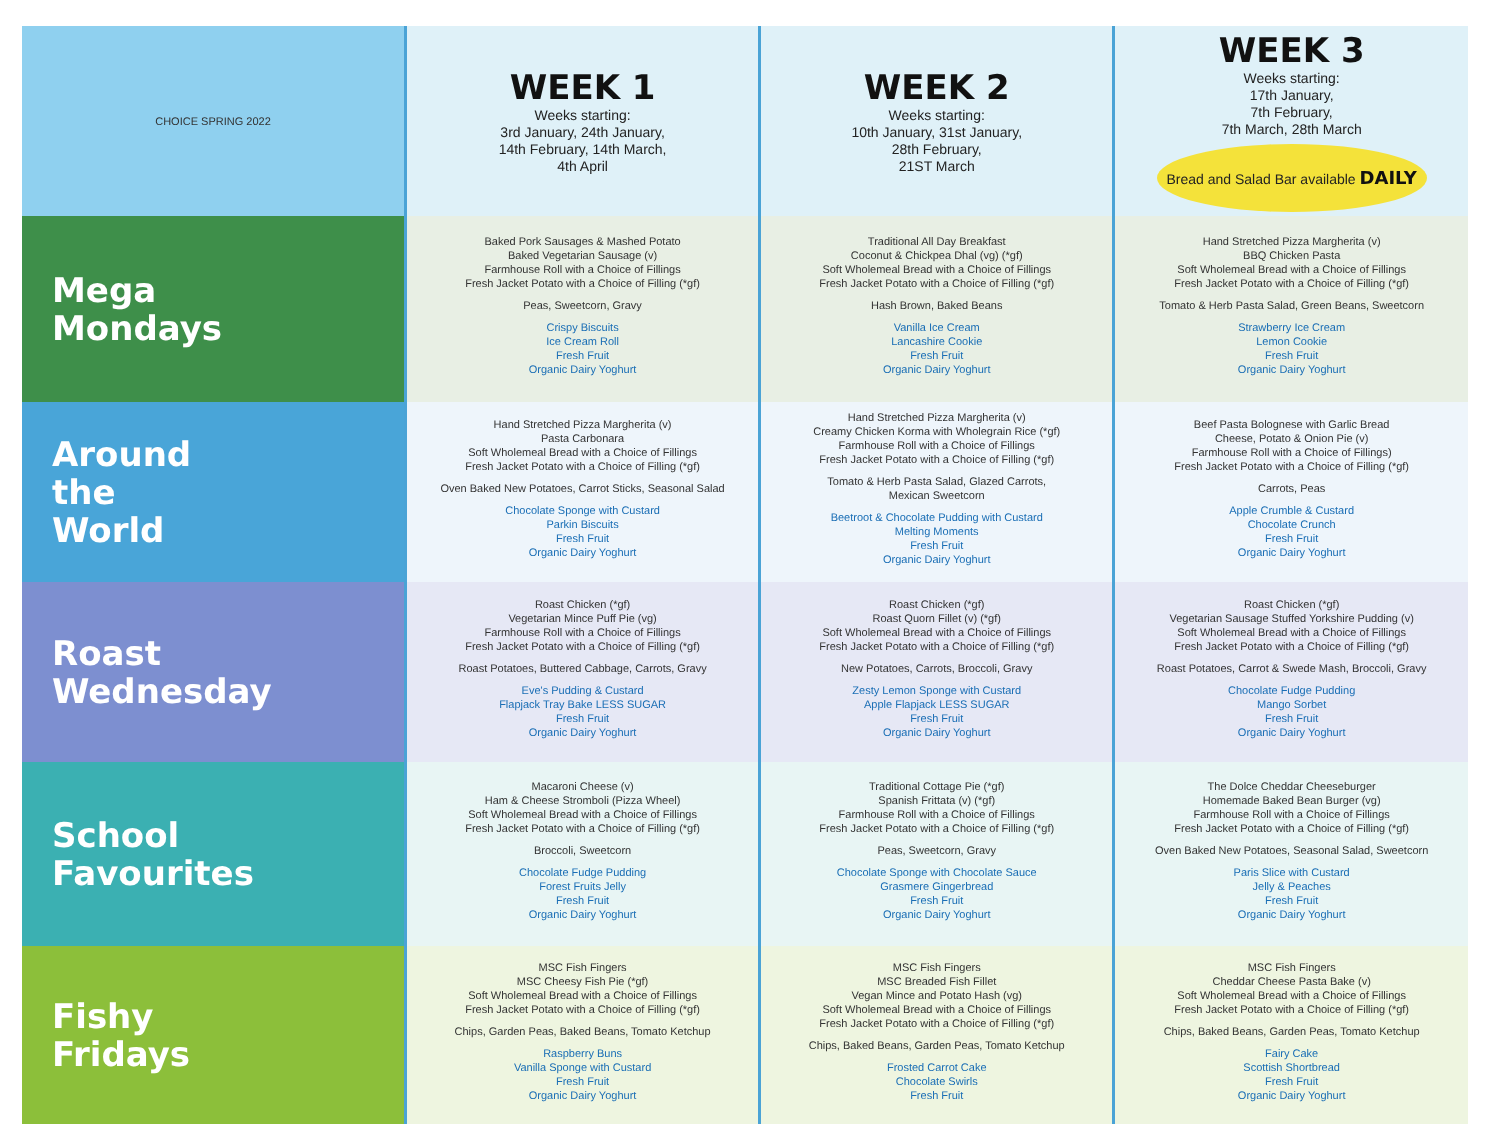| CHOICE SPRING 2022 | WEEK 1 Weeks starting: 3rd January, 24th January, 14th February, 14th March, 4th April | WEEK 2 Weeks starting: 10th January, 31st January, 28th February, 21ST March | WEEK 3 Weeks starting: 17th January, 7th February, 7th March, 28th March Bread and Salad Bar available DAILY |
| --- | --- | --- | --- |
| Mega Mondays | Baked Pork Sausages & Mashed Potato Baked Vegetarian Sausage (v) Farmhouse Roll with a Choice of Fillings Fresh Jacket Potato with a Choice of Filling (*gf) Peas, Sweetcorn, Gravy Crispy Biscuits Ice Cream Roll Fresh Fruit Organic Dairy Yoghurt | Traditional All Day Breakfast Coconut & Chickpea Dhal (vg) (*gf) Soft Wholemeal Bread with a Choice of Fillings Fresh Jacket Potato with a Choice of Filling (*gf) Hash Brown, Baked Beans Vanilla Ice Cream Lancashire Cookie Fresh Fruit Organic Dairy Yoghurt | Hand Stretched Pizza Margherita (v) BBQ Chicken Pasta Soft Wholemeal Bread with a Choice of Fillings Fresh Jacket Potato with a Choice of Filling (*gf) Tomato & Herb Pasta Salad, Green Beans, Sweetcorn Strawberry Ice Cream Lemon Cookie Fresh Fruit Organic Dairy Yoghurt |
| Around the World | Hand Stretched Pizza Margherita (v) Pasta Carbonara Soft Wholemeal Bread with a Choice of Fillings Fresh Jacket Potato with a Choice of Filling (*gf) Oven Baked New Potatoes, Carrot Sticks, Seasonal Salad Chocolate Sponge with Custard Parkin Biscuits Fresh Fruit Organic Dairy Yoghurt | Hand Stretched Pizza Margherita (v) Creamy Chicken Korma with Wholegrain Rice (*gf) Farmhouse Roll with a Choice of Fillings Fresh Jacket Potato with a Choice of Filling (*gf) Tomato & Herb Pasta Salad, Glazed Carrots, Mexican Sweetcorn Beetroot & Chocolate Pudding with Custard Melting Moments Fresh Fruit Organic Dairy Yoghurt | Beef Pasta Bolognese with Garlic Bread Cheese, Potato & Onion Pie (v) Farmhouse Roll with a Choice of Fillings) Fresh Jacket Potato with a Choice of Filling (*gf) Carrots, Peas Apple Crumble & Custard Chocolate Crunch Fresh Fruit Organic Dairy Yoghurt |
| Roast Wednesday | Roast Chicken (*gf) Vegetarian Mince Puff Pie (vg) Farmhouse Roll with a Choice of Fillings Fresh Jacket Potato with a Choice of Filling (*gf) Roast Potatoes, Buttered Cabbage, Carrots, Gravy Eve's Pudding & Custard Flapjack Tray Bake LESS SUGAR Fresh Fruit Organic Dairy Yoghurt | Roast Chicken (*gf) Roast Quorn Fillet (v) (*gf) Soft Wholemeal Bread with a Choice of Fillings Fresh Jacket Potato with a Choice of Filling (*gf) New Potatoes, Carrots, Broccoli, Gravy Zesty Lemon Sponge with Custard Apple Flapjack LESS SUGAR Fresh Fruit Organic Dairy Yoghurt | Roast Chicken (*gf) Vegetarian Sausage Stuffed Yorkshire Pudding (v) Soft Wholemeal Bread with a Choice of Fillings Fresh Jacket Potato with a Choice of Filling (*gf) Roast Potatoes, Carrot & Swede Mash, Broccoli, Gravy Chocolate Fudge Pudding Mango Sorbet Fresh Fruit Organic Dairy Yoghurt |
| School Favourites | Macaroni Cheese (v) Ham & Cheese Stromboli (Pizza Wheel) Soft Wholemeal Bread with a Choice of Fillings Fresh Jacket Potato with a Choice of Filling (*gf) Broccoli, Sweetcorn Chocolate Fudge Pudding Forest Fruits Jelly Fresh Fruit Organic Dairy Yoghurt | Traditional Cottage Pie (*gf) Spanish Frittata (v) (*gf) Farmhouse Roll with a Choice of Fillings Fresh Jacket Potato with a Choice of Filling (*gf) Peas, Sweetcorn, Gravy Chocolate Sponge with Chocolate Sauce Grasmere Gingerbread Fresh Fruit Organic Dairy Yoghurt | The Dolce Cheddar Cheeseburger Homemade Baked Bean Burger (vg) Farmhouse Roll with a Choice of Fillings Fresh Jacket Potato with a Choice of Filling (*gf) Oven Baked New Potatoes, Seasonal Salad, Sweetcorn Paris Slice with Custard Jelly & Peaches Fresh Fruit Organic Dairy Yoghurt |
| Fishy Fridays | MSC Fish Fingers MSC Cheesy Fish Pie (*gf) Soft Wholemeal Bread with a Choice of Fillings Fresh Jacket Potato with a Choice of Filling (*gf) Chips, Garden Peas, Baked Beans, Tomato Ketchup Raspberry Buns Vanilla Sponge with Custard Fresh Fruit Organic Dairy Yoghurt | MSC Fish Fingers MSC Breaded Fish Fillet Vegan Mince and Potato Hash (vg) Soft Wholemeal Bread with a Choice of Fillings Fresh Jacket Potato with a Choice of Filling (*gf) Chips, Baked Beans, Garden Peas, Tomato Ketchup Frosted Carrot Cake Chocolate Swirls Fresh Fruit | MSC Fish Fingers Cheddar Cheese Pasta Bake (v) Soft Wholemeal Bread with a Choice of Fillings Fresh Jacket Potato with a Choice of Filling (*gf) Chips, Baked Beans, Garden Peas, Tomato Ketchup Fairy Cake Scottish Shortbread Fresh Fruit Organic Dairy Yoghurt |